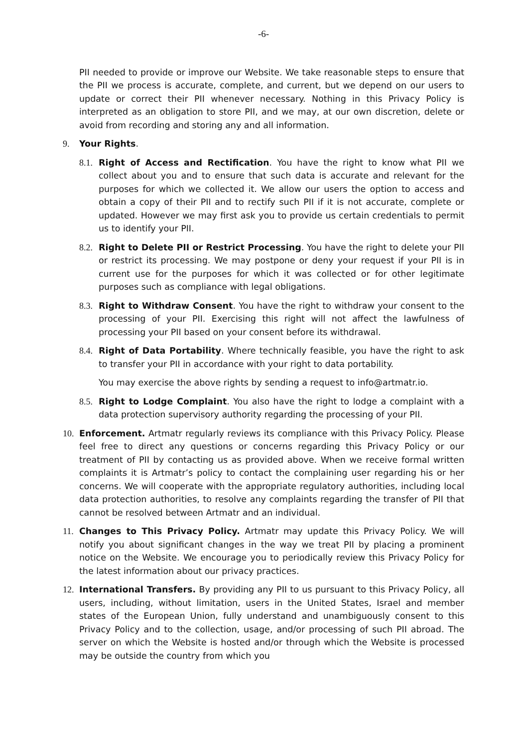-6-
PII needed to provide or improve our Website. We take reasonable steps to ensure that the PII we process is accurate, complete, and current, but we depend on our users to update or correct their PII whenever necessary. Nothing in this Privacy Policy is interpreted as an obligation to store PII, and we may, at our own discretion, delete or avoid from recording and storing any and all information.
9. Your Rights.
8.1.
Right of Access and Rectification. You have the right to know what PII we collect about you and to ensure that such data is accurate and relevant for the purposes for which we collected it. We allow our users the option to access and obtain a copy of their PII and to rectify such PII if it is not accurate, complete or updated. However we may first ask you to provide us certain credentials to permit us to identify your PII.
8.2.
Right to Delete PII or Restrict Processing. You have the right to delete your PII or restrict its processing. We may postpone or deny your request if your PII is in current use for the purposes for which it was collected or for other legitimate purposes such as compliance with legal obligations.
8.3.
Right to Withdraw Consent. You have the right to withdraw your consent to the processing of your PII. Exercising this right will not affect the lawfulness of processing your PII based on your consent before its withdrawal.
8.4.
Right of Data Portability. Where technically feasible, you have the right to ask to transfer your PII in accordance with your right to data portability.
You may exercise the above rights by sending a request to info@artmatr.io.
8.5.
Right to Lodge Complaint. You also have the right to lodge a complaint with a data protection supervisory authority regarding the processing of your PII.
10. Enforcement. Artmatr regularly reviews its compliance with this Privacy Policy. Please feel free to direct any questions or concerns regarding this Privacy Policy or our treatment of PII by contacting us as provided above. When we receive formal written complaints it is Artmatr’s policy to contact the complaining user regarding his or her concerns. We will cooperate with the appropriate regulatory authorities, including local data protection authorities, to resolve any complaints regarding the transfer of PII that cannot be resolved between Artmatr and an individual.
11. Changes to This Privacy Policy. Artmatr may update this Privacy Policy. We will notify you about significant changes in the way we treat PII by placing a prominent notice on the Website. We encourage you to periodically review this Privacy Policy for the latest information about our privacy practices.
12. International Transfers. By providing any PII to us pursuant to this Privacy Policy, all users, including, without limitation, users in the United States, Israel and member states of the European Union, fully understand and unambiguously consent to this Privacy Policy and to the collection, usage, and/or processing of such PII abroad. The server on which the Website is hosted and/or through which the Website is processed may be outside the country from which you